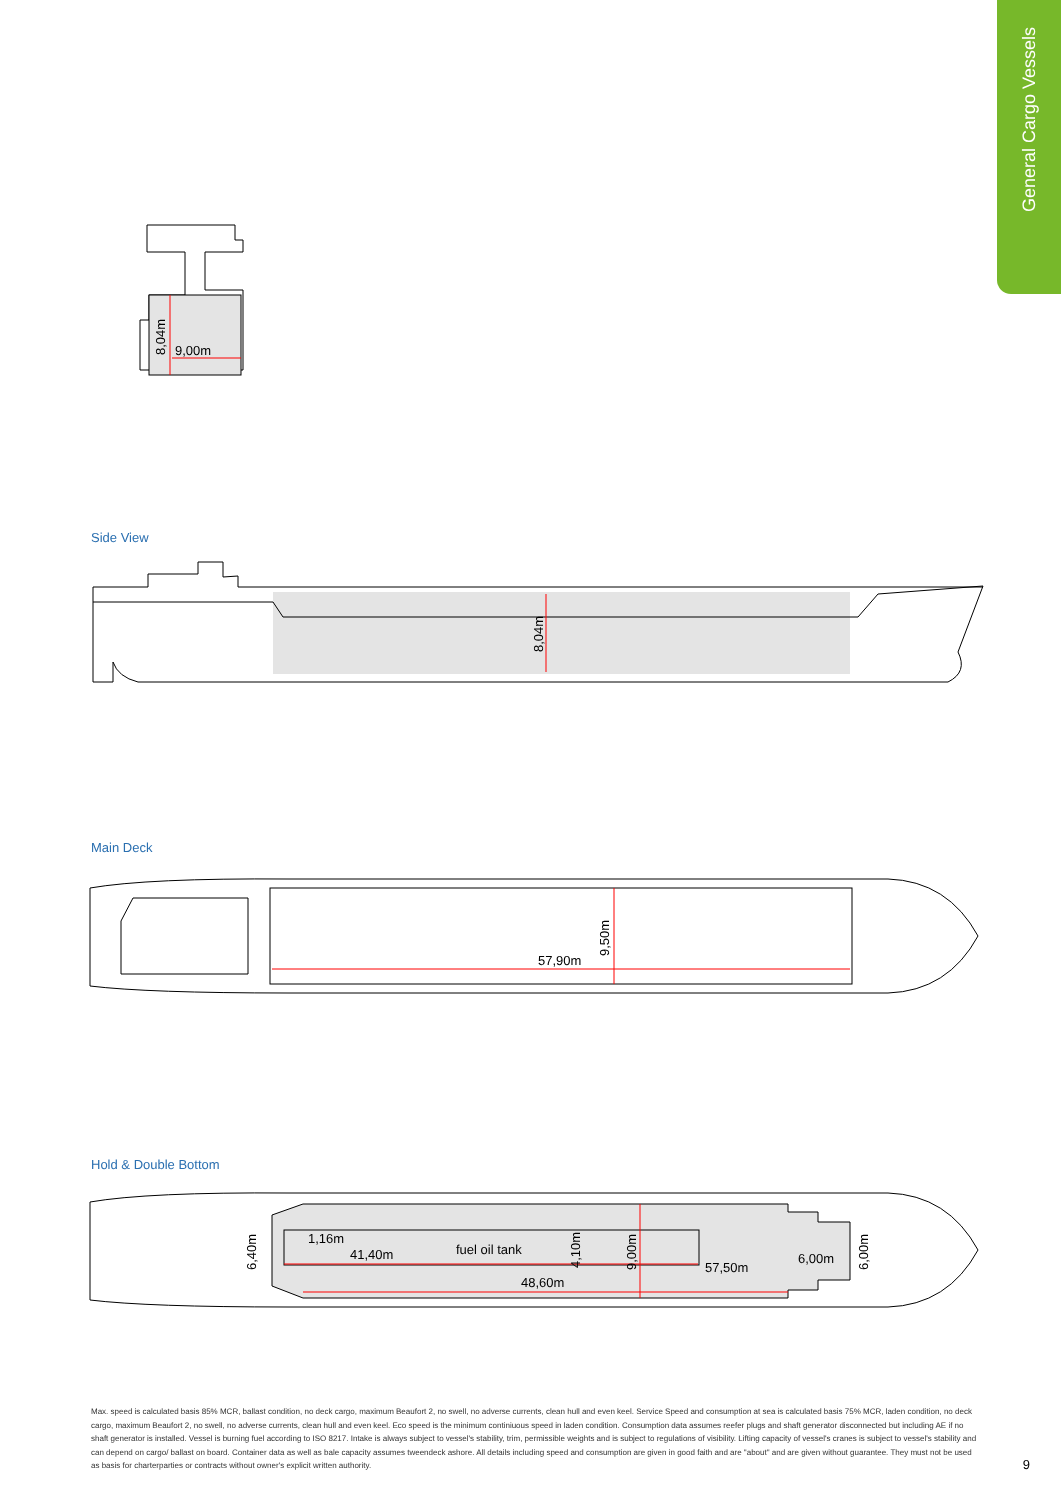General Cargo Vessels
9,00m
8,04m
Side View
8,04m
Main Deck
57,90m
9,50m
Hold & Double Bottom
1,16m
41,40m
fuel oil tank
48,60m
57,50m
6,00m
6,40m
4,10m
9,00m
6,00m
Max. speed is calculated basis 85% MCR, ballast condition, no deck cargo, maximum Beaufort 2, no swell, no adverse currents, clean hull and even keel. Service Speed and consumption at sea is calculated basis 75% MCR, laden condition, no deck cargo, maximum Beaufort 2, no swell, no adverse currents, clean hull and even keel. Eco speed is the minimum continiuous speed in laden condition. Consumption data assumes reefer plugs and shaft generator disconnected but including AE if no shaft generator is installed. Vessel is burning fuel according to ISO 8217. Intake is always subject to vessel's stability, trim, permissible weights and is subject to regulations of visibility. Lifting capacity of vessel's cranes is subject to vessel's stability and can depend on cargo/ ballast on board. Container data as well as bale capacity assumes tweendeck ashore. All details including speed and consumption are given in good faith and are "about" and are given without guarantee. They must not be used as basis for charterparties or contracts without owner's explicit written authority.
9